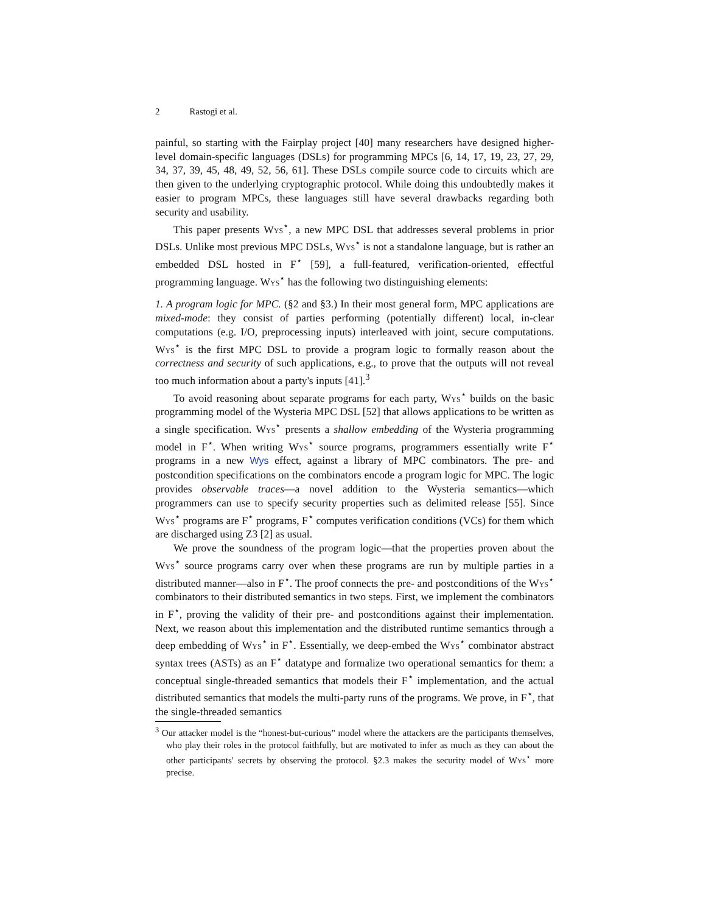2 Rastogi et al.
painful, so starting with the Fairplay project [40] many researchers have designed higher-level domain-specific languages (DSLs) for programming MPCs [6, 14, 17, 19, 23, 27, 29, 34, 37, 39, 45, 48, 49, 52, 56, 61]. These DSLs compile source code to circuits which are then given to the underlying cryptographic protocol. While doing this undoubtedly makes it easier to program MPCs, these languages still have several drawbacks regarding both security and usability.
This paper presents Wys<sup>⋆</sup>, a new MPC DSL that addresses several problems in prior DSLs. Unlike most previous MPC DSLs, Wys<sup>⋆</sup> is not a standalone language, but is rather an embedded DSL hosted in F<sup>⋆</sup> [59], a full-featured, verification-oriented, effectful programming language. Wys<sup>⋆</sup> has the following two distinguishing elements:
1. A program logic for MPC. (§2 and §3.) In their most general form, MPC applications are mixed-mode: they consist of parties performing (potentially different) local, in-clear computations (e.g. I/O, preprocessing inputs) interleaved with joint, secure computations. Wys<sup>⋆</sup> is the first MPC DSL to provide a program logic to formally reason about the correctness and security of such applications, e.g., to prove that the outputs will not reveal too much information about a party's inputs [41].<sup>3</sup>
To avoid reasoning about separate programs for each party, Wys<sup>⋆</sup> builds on the basic programming model of the Wysteria MPC DSL [52] that allows applications to be written as a single specification. Wys<sup>⋆</sup> presents a shallow embedding of the Wysteria programming model in F<sup>⋆</sup>. When writing Wys<sup>⋆</sup> source programs, programmers essentially write F<sup>⋆</sup> programs in a new Wys effect, against a library of MPC combinators. The pre- and postcondition specifications on the combinators encode a program logic for MPC. The logic provides observable traces—a novel addition to the Wysteria semantics—which programmers can use to specify security properties such as delimited release [55]. Since Wys<sup>⋆</sup> programs are F<sup>⋆</sup> programs, F<sup>⋆</sup> computes verification conditions (VCs) for them which are discharged using Z3 [2] as usual.
We prove the soundness of the program logic—that the properties proven about the Wys<sup>⋆</sup> source programs carry over when these programs are run by multiple parties in a distributed manner—also in F<sup>⋆</sup>. The proof connects the pre- and postconditions of the Wys<sup>⋆</sup> combinators to their distributed semantics in two steps. First, we implement the combinators in F<sup>⋆</sup>, proving the validity of their pre- and postconditions against their implementation. Next, we reason about this implementation and the distributed runtime semantics through a deep embedding of Wys<sup>⋆</sup> in F<sup>⋆</sup>. Essentially, we deep-embed the Wys<sup>⋆</sup> combinator abstract syntax trees (ASTs) as an F<sup>⋆</sup> datatype and formalize two operational semantics for them: a conceptual single-threaded semantics that models their F<sup>⋆</sup> implementation, and the actual distributed semantics that models the multi-party runs of the programs. We prove, in F<sup>⋆</sup>, that the single-threaded semantics
<sup>3</sup> Our attacker model is the “honest-but-curious” model where the attackers are the participants themselves, who play their roles in the protocol faithfully, but are motivated to infer as much as they can about the other participants' secrets by observing the protocol. §2.3 makes the security model of Wys<sup>⋆</sup> more precise.